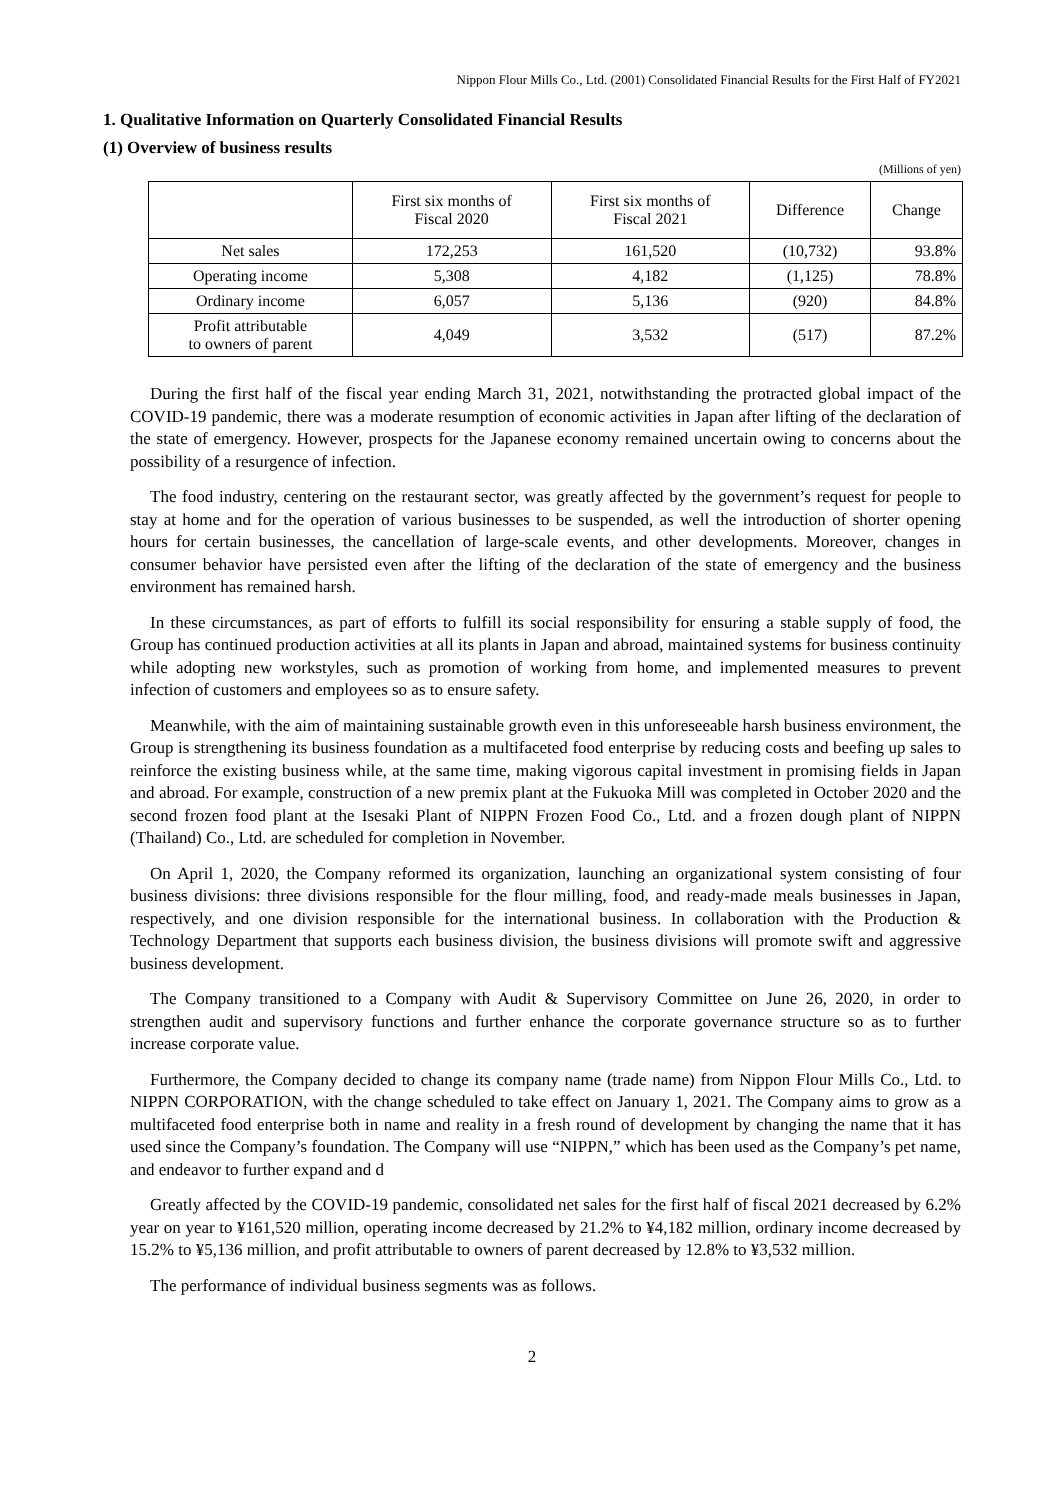Nippon Flour Mills Co., Ltd. (2001) Consolidated Financial Results for the First Half of FY2021
1. Qualitative Information on Quarterly Consolidated Financial Results
(1) Overview of business results
(Millions of yen)
| | First six months of Fiscal 2020 | First six months of Fiscal 2021 | Difference | Change |
| --- | --- | --- | --- | --- |
| Net sales | 172,253 | 161,520 | (10,732) | 93.8% |
| Operating income | 5,308 | 4,182 | (1,125) | 78.8% |
| Ordinary income | 6,057 | 5,136 | (920) | 84.8% |
| Profit attributable to owners of parent | 4,049 | 3,532 | (517) | 87.2% |
During the first half of the fiscal year ending March 31, 2021, notwithstanding the protracted global impact of the COVID-19 pandemic, there was a moderate resumption of economic activities in Japan after lifting of the declaration of the state of emergency. However, prospects for the Japanese economy remained uncertain owing to concerns about the possibility of a resurgence of infection.
The food industry, centering on the restaurant sector, was greatly affected by the government’s request for people to stay at home and for the operation of various businesses to be suspended, as well the introduction of shorter opening hours for certain businesses, the cancellation of large-scale events, and other developments. Moreover, changes in consumer behavior have persisted even after the lifting of the declaration of the state of emergency and the business environment has remained harsh.
In these circumstances, as part of efforts to fulfill its social responsibility for ensuring a stable supply of food, the Group has continued production activities at all its plants in Japan and abroad, maintained systems for business continuity while adopting new workstyles, such as promotion of working from home, and implemented measures to prevent infection of customers and employees so as to ensure safety.
Meanwhile, with the aim of maintaining sustainable growth even in this unforeseeable harsh business environment, the Group is strengthening its business foundation as a multifaceted food enterprise by reducing costs and beefing up sales to reinforce the existing business while, at the same time, making vigorous capital investment in promising fields in Japan and abroad. For example, construction of a new premix plant at the Fukuoka Mill was completed in October 2020 and the second frozen food plant at the Isesaki Plant of NIPPN Frozen Food Co., Ltd. and a frozen dough plant of NIPPN (Thailand) Co., Ltd. are scheduled for completion in November.
On April 1, 2020, the Company reformed its organization, launching an organizational system consisting of four business divisions: three divisions responsible for the flour milling, food, and ready-made meals businesses in Japan, respectively, and one division responsible for the international business. In collaboration with the Production & Technology Department that supports each business division, the business divisions will promote swift and aggressive business development.
The Company transitioned to a Company with Audit & Supervisory Committee on June 26, 2020, in order to strengthen audit and supervisory functions and further enhance the corporate governance structure so as to further increase corporate value.
Furthermore, the Company decided to change its company name (trade name) from Nippon Flour Mills Co., Ltd. to NIPPN CORPORATION, with the change scheduled to take effect on January 1, 2021. The Company aims to grow as a multifaceted food enterprise both in name and reality in a fresh round of development by changing the name that it has used since the Company’s foundation. The Company will use “NIPPN,” which has been used as the Company’s pet name, and endeavor to further expand and d
Greatly affected by the COVID-19 pandemic, consolidated net sales for the first half of fiscal 2021 decreased by 6.2% year on year to ¥161,520 million, operating income decreased by 21.2% to ¥4,182 million, ordinary income decreased by 15.2% to ¥5,136 million, and profit attributable to owners of parent decreased by 12.8% to ¥3,532 million.
The performance of individual business segments was as follows.
2